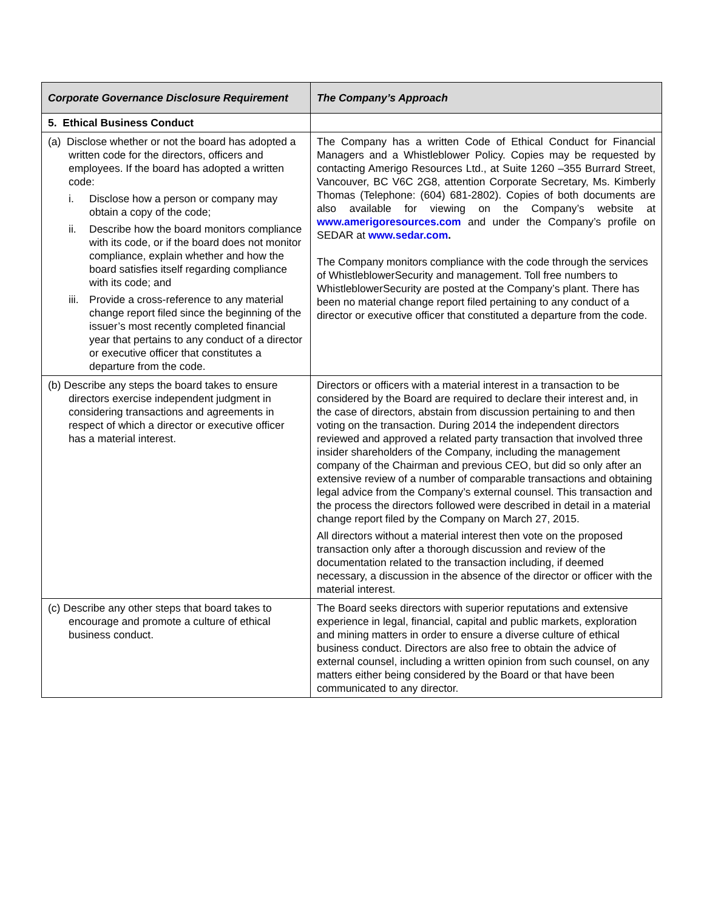| Corporate Governance Disclosure Requirement | The Company’s Approach |
| --- | --- |
| 5. Ethical Business Conduct | |
| (a) Disclose whether or not the board has adopted a written code for the directors, officers and employees. If the board has adopted a written code: i. Disclose how a person or company may obtain a copy of the code; ii. Describe how the board monitors compliance with its code, or if the board does not monitor compliance, explain whether and how the board satisfies itself regarding compliance with its code; and iii. Provide a cross-reference to any material change report filed since the beginning of the issuer’s most recently completed financial year that pertains to any conduct of a director or executive officer that constitutes a departure from the code. | The Company has a written Code of Ethical Conduct for Financial Managers and a Whistleblower Policy. Copies may be requested by contacting Amerigo Resources Ltd., at Suite 1260 –355 Burrard Street, Vancouver, BC V6C 2G8, attention Corporate Secretary, Ms. Kimberly Thomas (Telephone: (604) 681-2802). Copies of both documents are also available for viewing on the Company’s website at www.amerigoresources.com and under the Company’s profile on SEDAR at www.sedar.com . The Company monitors compliance with the code through the services of WhistleblowerSecurity and management. Toll free numbers to WhistleblowerSecurity are posted at the Company’s plant. There has been no material change report filed pertaining to any conduct of a director or executive officer that constituted a departure from the code. |
| (b) Describe any steps the board takes to ensure directors exercise independent judgment in considering transactions and agreements in respect of which a director or executive officer has a material interest. | Directors or officers with a material interest in a transaction to be considered by the Board are required to declare their interest and, in the case of directors, abstain from discussion pertaining to and then voting on the transaction. During 2014 the independent directors reviewed and approved a related party transaction that involved three insider shareholders of the Company, including the management company of the Chairman and previous CEO, but did so only after an extensive review of a number of comparable transactions and obtaining legal advice from the Company’s external counsel. This transaction and the process the directors followed were described in detail in a material change report filed by the Company on March 27, 2015. All directors without a material interest then vote on the proposed transaction only after a thorough discussion and review of the documentation related to the transaction including, if deemed necessary, a discussion in the absence of the director or officer with the material interest. |
| (c) Describe any other steps that board takes to encourage and promote a culture of ethical business conduct. | The Board seeks directors with superior reputations and extensive experience in legal, financial, capital and public markets, exploration and mining matters in order to ensure a diverse culture of ethical business conduct. Directors are also free to obtain the advice of external counsel, including a written opinion from such counsel, on any matters either being considered by the Board or that have been communicated to any director. |